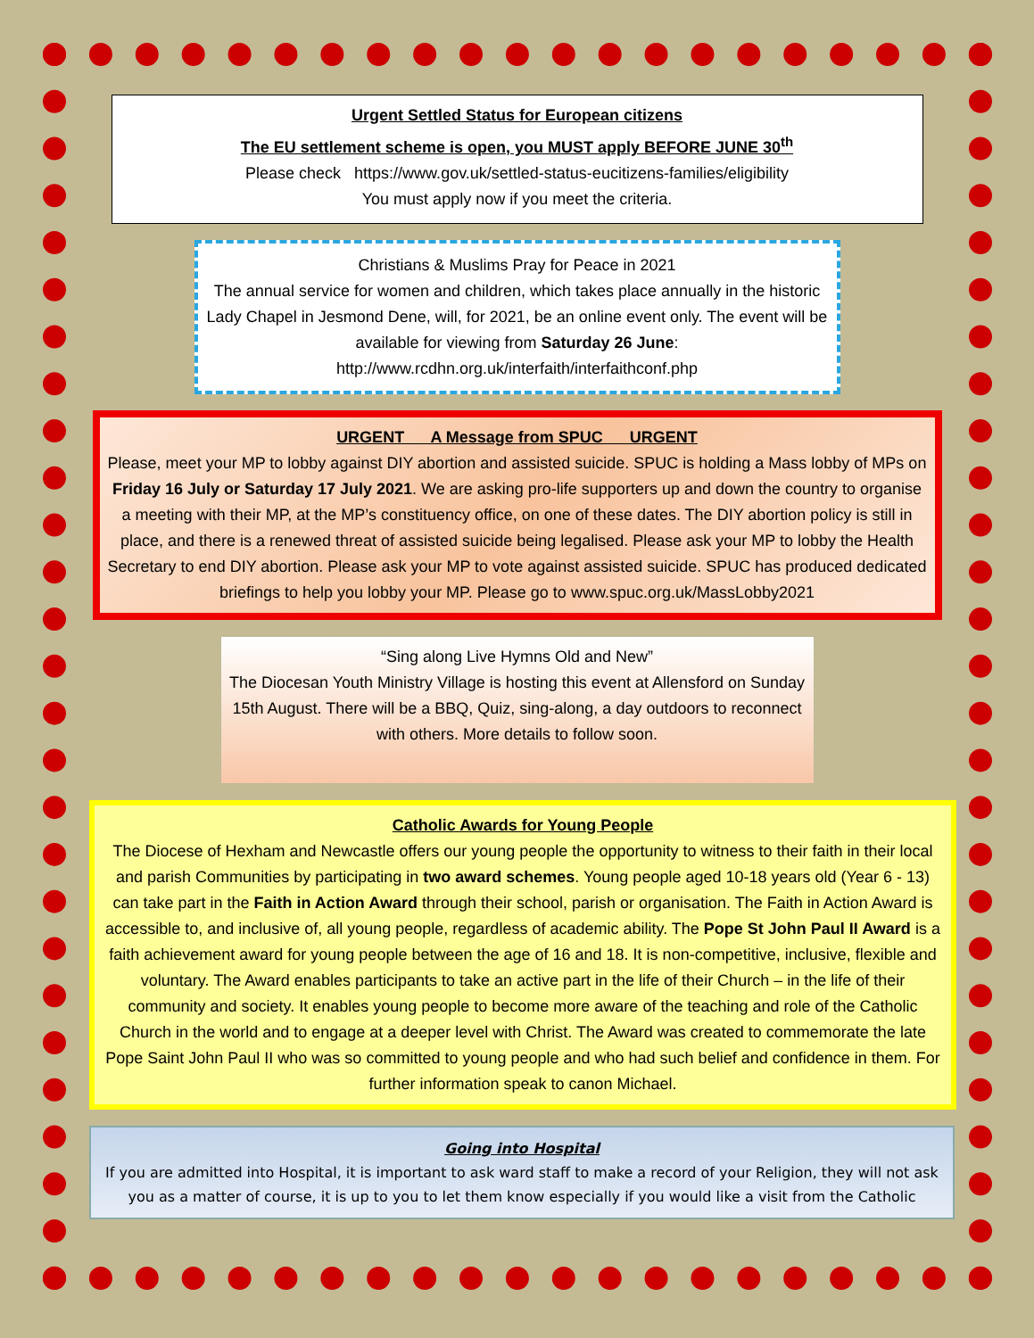Urgent Settled Status for European citizens
The EU settlement scheme is open, you MUST apply BEFORE JUNE 30<sup>th</sup>
Please check https://www.gov.uk/settled-status-eucitizens-families/eligibility
You must apply now if you meet the criteria.
Christians & Muslims Pray for Peace in 2021
The annual service for women and children, which takes place annually in the historic Lady Chapel in Jesmond Dene, will, for 2021, be an online event only. The event will be available for viewing from Saturday 26 June:
http://www.rcdhn.org.uk/interfaith/interfaithconf.php
URGENT A Message from SPUC URGENT
Please, meet your MP to lobby against DIY abortion and assisted suicide. SPUC is holding a Mass lobby of MPs on Friday 16 July or Saturday 17 July 2021. We are asking pro-life supporters up and down the country to organise a meeting with their MP, at the MP’s constituency office, on one of these dates. The DIY abortion policy is still in place, and there is a renewed threat of assisted suicide being legalised. Please ask your MP to lobby the Health Secretary to end DIY abortion. Please ask your MP to vote against assisted suicide. SPUC has produced dedicated briefings to help you lobby your MP. Please go to www.spuc.org.uk/MassLobby2021
“Sing along Live Hymns Old and New”
The Diocesan Youth Ministry Village is hosting this event at Allensford on Sunday 15th August. There will be a BBQ, Quiz, sing-along, a day outdoors to reconnect with others. More details to follow soon.
Catholic Awards for Young People
The Diocese of Hexham and Newcastle offers our young people the opportunity to witness to their faith in their local and parish Communities by participating in two award schemes. Young people aged 10-18 years old (Year 6 - 13) can take part in the Faith in Action Award through their school, parish or organisation. The Faith in Action Award is accessible to, and inclusive of, all young people, regardless of academic ability. The Pope St John Paul II Award is a faith achievement award for young people between the age of 16 and 18. It is non-competitive, inclusive, flexible and voluntary. The Award enables participants to take an active part in the life of their Church – in the life of their community and society. It enables young people to become more aware of the teaching and role of the Catholic Church in the world and to engage at a deeper level with Christ. The Award was created to commemorate the late Pope Saint John Paul II who was so committed to young people and who had such belief and confidence in them. For further information speak to canon Michael.
Going into Hospital
If you are admitted into Hospital, it is important to ask ward staff to make a record of your Religion, they will not ask you as a matter of course, it is up to you to let them know especially if you would like a visit from the Catholic